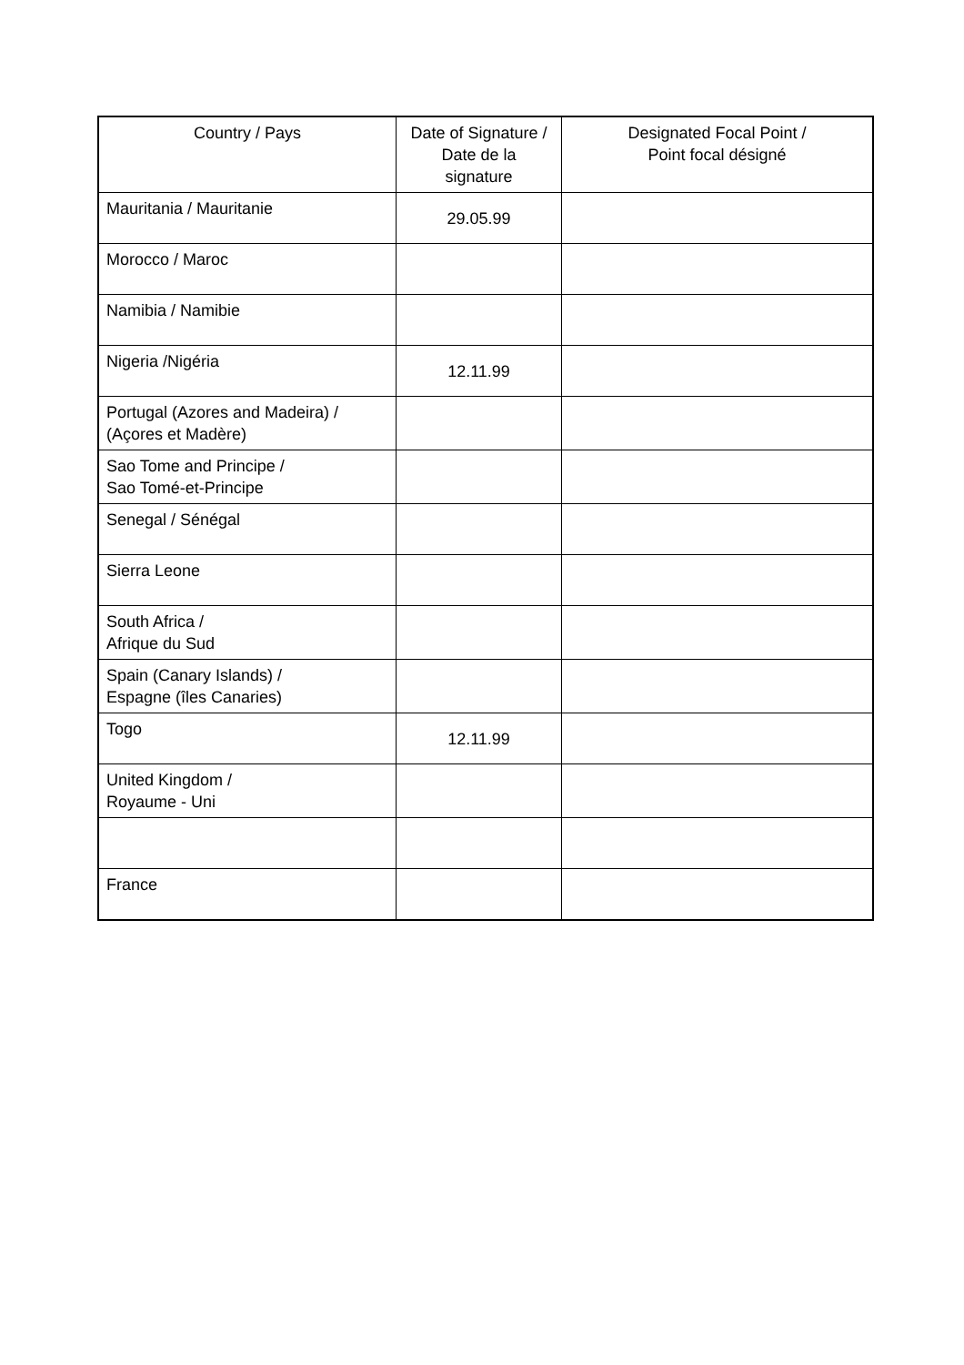| Country / Pays | Date of Signature / Date de la signature | Designated Focal Point / Point focal désigné |
| --- | --- | --- |
| Mauritania / Mauritanie | 29.05.99 | |
| Morocco / Maroc | | |
| Namibia / Namibie | | |
| Nigeria /Nigéria | 12.11.99 | |
| Portugal (Azores and Madeira) / (Açores et Madère) | | |
| Sao Tome and Principe / Sao Tomé-et-Principe | | |
| Senegal / Sénégal | | |
| Sierra Leone | | |
| South Africa / Afrique du Sud | | |
| Spain (Canary Islands) / Espagne (îles Canaries) | | |
| Togo | 12.11.99 | |
| United Kingdom / Royaume - Uni | | |
| France | | |